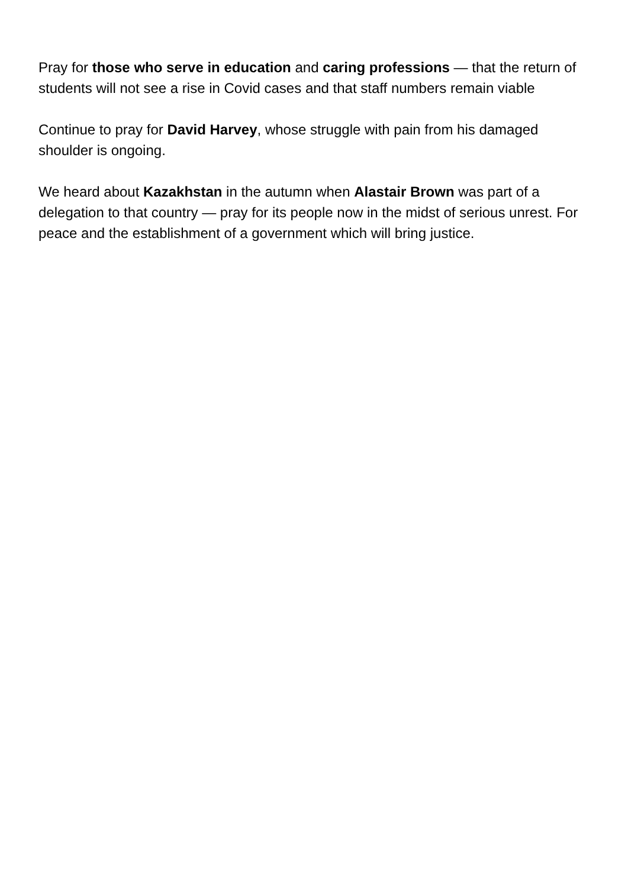Pray for those who serve in education and caring professions — that the return of students will not see a rise in Covid cases and that staff numbers remain viable
Continue to pray for David Harvey, whose struggle with pain from his damaged shoulder is ongoing.
We heard about Kazakhstan in the autumn when Alastair Brown was part of a delegation to that country — pray for its people now in the midst of serious unrest. For peace and the establishment of a government which will bring justice.